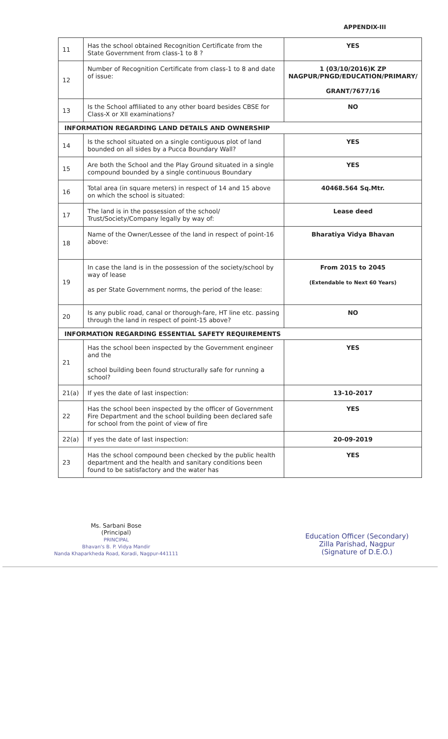APPENDIX-III
| 11 | Has the school obtained Recognition Certificate from the State Government from class-1 to 8 ? | YES |
| 12 | Number of Recognition Certificate from class-1 to 8 and date of issue: | 1 (03/10/2016)K ZP NAGPUR/PNGD/EDUCATION/PRIMARY/ GRANT/7677/16 |
| 13 | Is the School affiliated to any other board besides CBSE for Class-X or XII examinations? | NO |
| INFORMATION REGARDING LAND DETAILS AND OWNERSHIP | | |
| 14 | Is the school situated on a single contiguous plot of land bounded on all sides by a Pucca Boundary Wall? | YES |
| 15 | Are both the School and the Play Ground situated in a single compound bounded by a single continuous Boundary | YES |
| 16 | Total area (in square meters) in respect of 14 and 15 above on which the school is situated: | 40468.564 Sq.Mtr. |
| 17 | The land is in the possession of the school/ Trust/Society/Company legally by way of: | Lease deed |
| 18 | Name of the Owner/Lessee of the land in respect of point-16 above: | Bharatiya Vidya Bhavan |
| 19 | In case the land is in the possession of the society/school by way of lease as per State Government norms, the period of the lease: | From 2015 to 2045 (Extendable to Next 60 Years) |
| 20 | Is any public road, canal or thorough-fare, HT line etc. passing through the land in respect of point-15 above? | NO |
| INFORMATION REGARDING ESSENTIAL SAFETY REQUIREMENTS | | |
| 21 | Has the school been inspected by the Government engineer and the school building been found structurally safe for running a school? | YES |
| 21(a) | If yes the date of last inspection: | 13-10-2017 |
| 22 | Has the school been inspected by the officer of Government Fire Department and the school building been declared safe for school from the point of view of fire | YES |
| 22(a) | If yes the date of last inspection: | 20-09-2019 |
| 23 | Has the school compound been checked by the public health department and the health and sanitary conditions been found to be satisfactory and the water has | YES |
Ms. Sarbani Bose
(Principal)
PRINCIPAL
Bhavan's B. P. Vidya Mandir
Nanda Khaparkheda Road, Koradi, Nagpur-441111
Education Officer (Secondary)
Zilla Parishad, Nagpur
(Signature of D.E.O.)